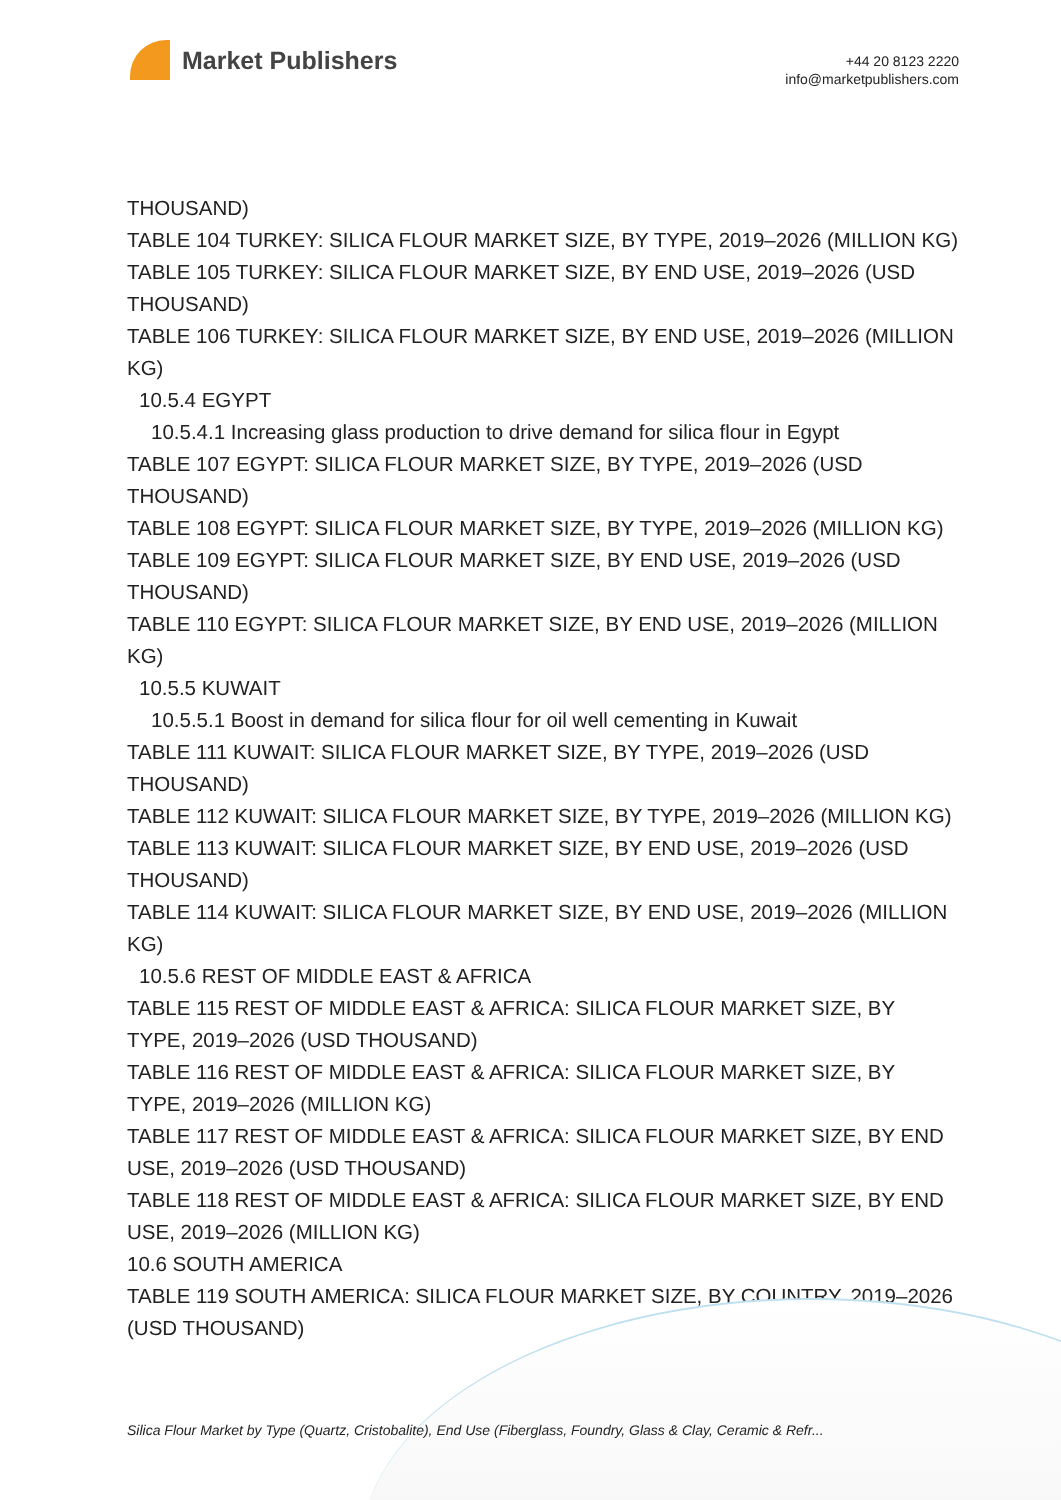Market Publishers
+44 20 8123 2220
info@marketpublishers.com
THOUSAND)
TABLE 104 TURKEY: SILICA FLOUR MARKET SIZE, BY TYPE, 2019–2026 (MILLION KG)
TABLE 105 TURKEY: SILICA FLOUR MARKET SIZE, BY END USE, 2019–2026 (USD THOUSAND)
TABLE 106 TURKEY: SILICA FLOUR MARKET SIZE, BY END USE, 2019–2026 (MILLION KG)
10.5.4 EGYPT
10.5.4.1 Increasing glass production to drive demand for silica flour in Egypt
TABLE 107 EGYPT: SILICA FLOUR MARKET SIZE, BY TYPE, 2019–2026 (USD THOUSAND)
TABLE 108 EGYPT: SILICA FLOUR MARKET SIZE, BY TYPE, 2019–2026 (MILLION KG)
TABLE 109 EGYPT: SILICA FLOUR MARKET SIZE, BY END USE, 2019–2026 (USD THOUSAND)
TABLE 110 EGYPT: SILICA FLOUR MARKET SIZE, BY END USE, 2019–2026 (MILLION KG)
10.5.5 KUWAIT
10.5.5.1 Boost in demand for silica flour for oil well cementing in Kuwait
TABLE 111 KUWAIT: SILICA FLOUR MARKET SIZE, BY TYPE, 2019–2026 (USD THOUSAND)
TABLE 112 KUWAIT: SILICA FLOUR MARKET SIZE, BY TYPE, 2019–2026 (MILLION KG)
TABLE 113 KUWAIT: SILICA FLOUR MARKET SIZE, BY END USE, 2019–2026 (USD THOUSAND)
TABLE 114 KUWAIT: SILICA FLOUR MARKET SIZE, BY END USE, 2019–2026 (MILLION KG)
10.5.6 REST OF MIDDLE EAST & AFRICA
TABLE 115 REST OF MIDDLE EAST & AFRICA: SILICA FLOUR MARKET SIZE, BY TYPE, 2019–2026 (USD THOUSAND)
TABLE 116 REST OF MIDDLE EAST & AFRICA: SILICA FLOUR MARKET SIZE, BY TYPE, 2019–2026 (MILLION KG)
TABLE 117 REST OF MIDDLE EAST & AFRICA: SILICA FLOUR MARKET SIZE, BY END USE, 2019–2026 (USD THOUSAND)
TABLE 118 REST OF MIDDLE EAST & AFRICA: SILICA FLOUR MARKET SIZE, BY END USE, 2019–2026 (MILLION KG)
10.6 SOUTH AMERICA
TABLE 119 SOUTH AMERICA: SILICA FLOUR MARKET SIZE, BY COUNTRY, 2019–2026 (USD THOUSAND)
Silica Flour Market by Type (Quartz, Cristobalite), End Use (Fiberglass, Foundry, Glass & Clay, Ceramic & Refr...